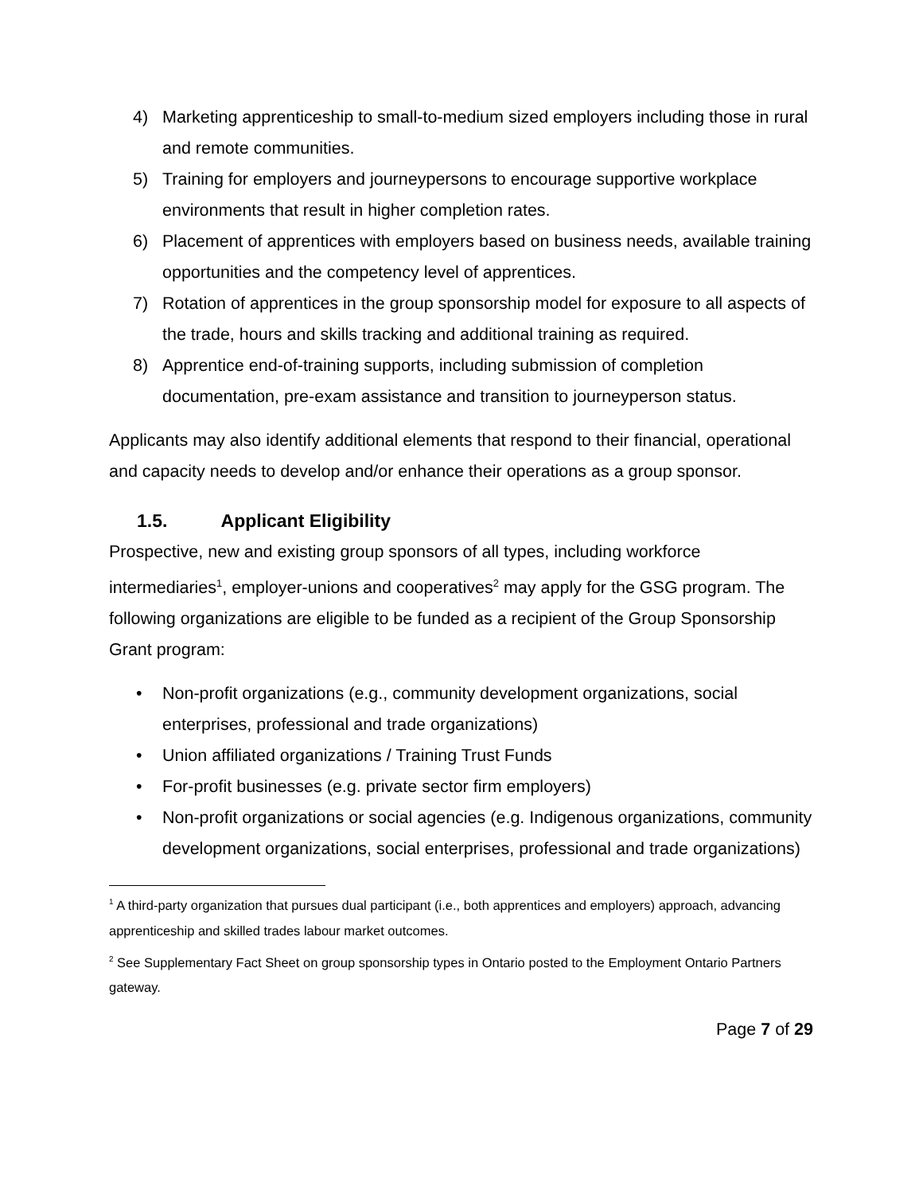4) Marketing apprenticeship to small-to-medium sized employers including those in rural and remote communities.
5) Training for employers and journeypersons to encourage supportive workplace environments that result in higher completion rates.
6) Placement of apprentices with employers based on business needs, available training opportunities and the competency level of apprentices.
7) Rotation of apprentices in the group sponsorship model for exposure to all aspects of the trade, hours and skills tracking and additional training as required.
8) Apprentice end-of-training supports, including submission of completion documentation, pre-exam assistance and transition to journeyperson status.
Applicants may also identify additional elements that respond to their financial, operational and capacity needs to develop and/or enhance their operations as a group sponsor.
1.5. Applicant Eligibility
Prospective, new and existing group sponsors of all types, including workforce intermediaries<sup>1</sup>, employer-unions and cooperatives<sup>2</sup> may apply for the GSG program. The following organizations are eligible to be funded as a recipient of the Group Sponsorship Grant program:
• Non-profit organizations (e.g., community development organizations, social enterprises, professional and trade organizations)
• Union affiliated organizations / Training Trust Funds
• For-profit businesses (e.g. private sector firm employers)
• Non-profit organizations or social agencies (e.g. Indigenous organizations, community development organizations, social enterprises, professional and trade organizations)
<sup>1</sup> A third-party organization that pursues dual participant (i.e., both apprentices and employers) approach, advancing apprenticeship and skilled trades labour market outcomes.
<sup>2</sup> See Supplementary Fact Sheet on group sponsorship types in Ontario posted to the Employment Ontario Partners gateway.
Page 7 of 29